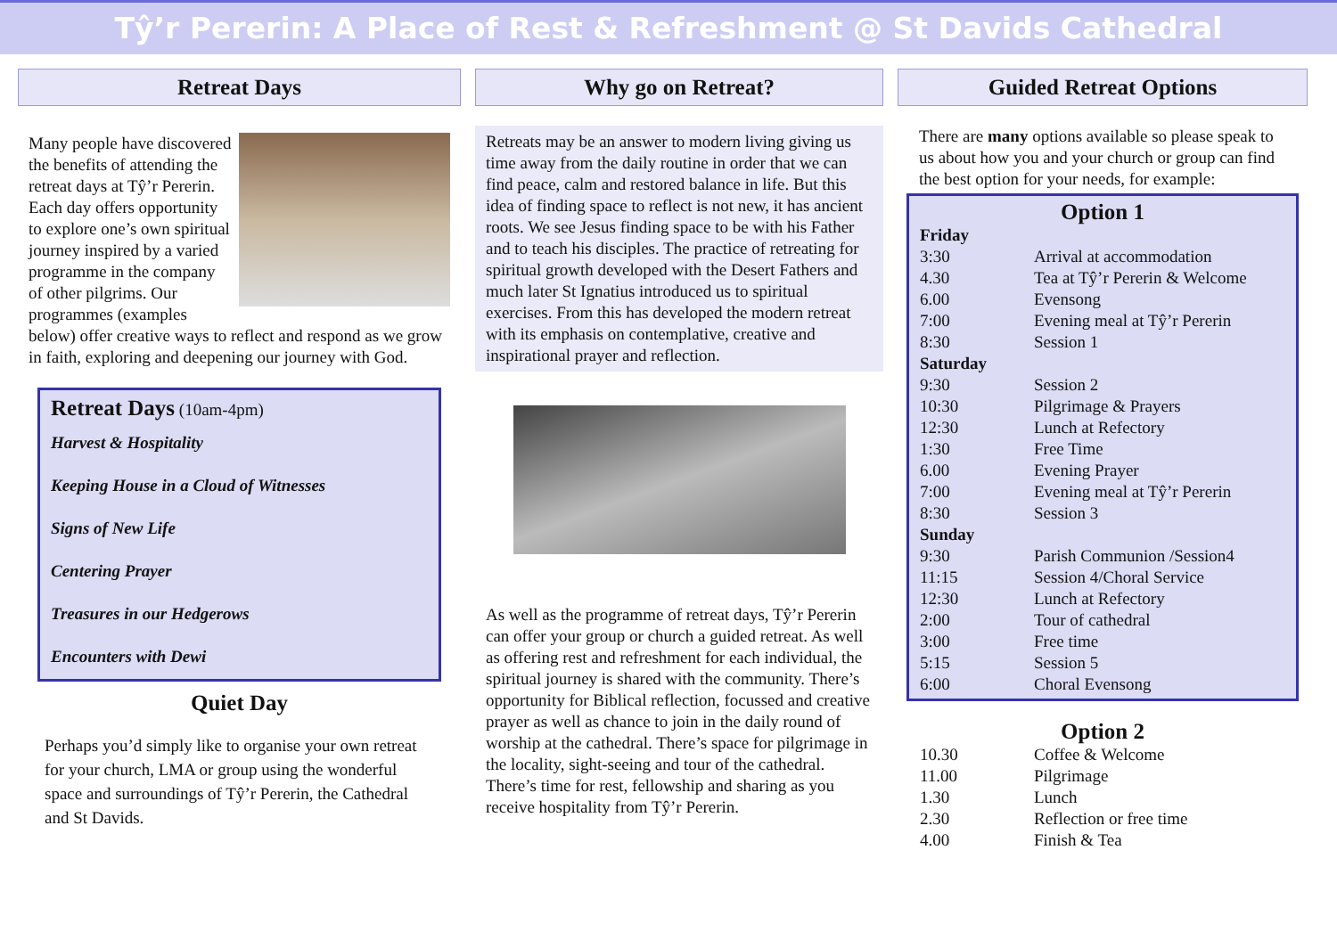Tŷ’r Pererin: A Place of Rest & Refreshment @ St Davids Cathedral
Retreat Days
Many people have discovered the benefits of attending the retreat days at Tŷ’r Pererin. Each day offers opportunity to explore one’s own spiritual journey inspired by a varied programme in the company of other pilgrims. Our programmes (examples below) offer creative ways to reflect and respond as we grow in faith, exploring and deepening our journey with God.
Retreat Days (10am-4pm)
Harvest & Hospitality
Keeping House in a Cloud of Witnesses
Signs of New Life
Centering Prayer
Treasures in our Hedgerows
Encounters with Dewi
Quiet Day
Perhaps you’d simply like to organise your own retreat for your church, LMA or group using the wonderful space and surroundings of Tŷ’r Pererin, the Cathedral and St Davids.
Why go on Retreat?
Retreats may be an answer to modern living giving us time away from the daily routine in order that we can find peace, calm and restored balance in life. But this idea of finding space to reflect is not new, it has ancient roots. We see Jesus finding space to be with his Father and to teach his disciples. The practice of retreating for spiritual growth developed with the Desert Fathers and much later St Ignatius introduced us to spiritual exercises. From this has developed the modern retreat with its emphasis on contemplative, creative and inspirational prayer and reflection.
As well as the programme of retreat days, Tŷ’r Pererin can offer your group or church a guided retreat. As well as offering rest and refreshment for each individual, the spiritual journey is shared with the community. There’s opportunity for Biblical reflection, focussed and creative prayer as well as chance to join in the daily round of worship at the cathedral. There’s space for pilgrimage in the locality, sight-seeing and tour of the cathedral. There’s time for rest, fellowship and sharing as you receive hospitality from Tŷ’r Pererin.
Guided Retreat Options
There are many options available so please speak to us about how you and your church or group can find the best option for your needs, for example:
Option 1
| Friday | |
| 3:30 | Arrival at accommodation |
| 4.30 | Tea at Tŷ’r Pererin & Welcome |
| 6.00 | Evensong |
| 7:00 | Evening meal at Tŷ’r Pererin |
| 8:30 | Session 1 |
| Saturday | |
| 9:30 | Session 2 |
| 10:30 | Pilgrimage & Prayers |
| 12:30 | Lunch at Refectory |
| 1:30 | Free Time |
| 6.00 | Evening Prayer |
| 7:00 | Evening meal at Tŷ’r Pererin |
| 8:30 | Session 3 |
| Sunday | |
| 9:30 | Parish Communion /Session4 |
| 11:15 | Session 4/Choral Service |
| 12:30 | Lunch at Refectory |
| 2:00 | Tour of cathedral |
| 3:00 | Free time |
| 5:15 | Session 5 |
| 6:00 | Choral Evensong |
Option 2
| 10.30 | Coffee & Welcome |
| 11.00 | Pilgrimage |
| 1.30 | Lunch |
| 2.30 | Reflection or free time |
| 4.00 | Finish & Tea |